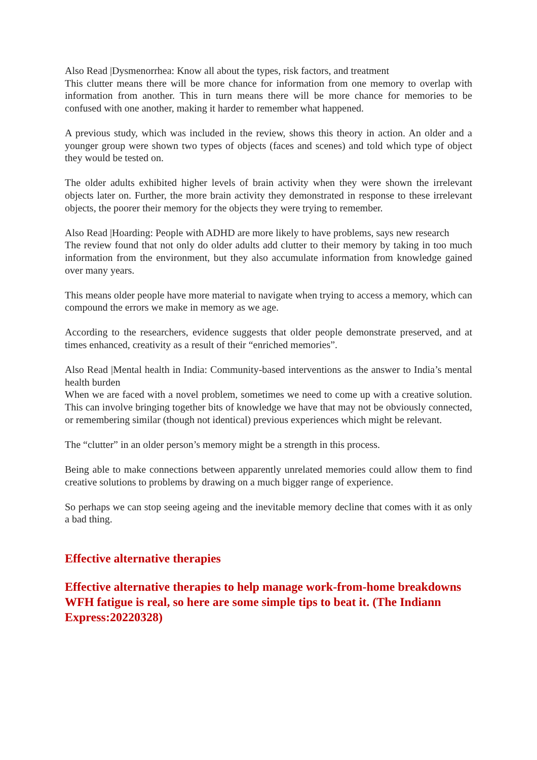Also Read |Dysmenorrhea: Know all about the types, risk factors, and treatment
This clutter means there will be more chance for information from one memory to overlap with information from another. This in turn means there will be more chance for memories to be confused with one another, making it harder to remember what happened.
A previous study, which was included in the review, shows this theory in action. An older and a younger group were shown two types of objects (faces and scenes) and told which type of object they would be tested on.
The older adults exhibited higher levels of brain activity when they were shown the irrelevant objects later on. Further, the more brain activity they demonstrated in response to these irrelevant objects, the poorer their memory for the objects they were trying to remember.
Also Read |Hoarding: People with ADHD are more likely to have problems, says new research
The review found that not only do older adults add clutter to their memory by taking in too much information from the environment, but they also accumulate information from knowledge gained over many years.
This means older people have more material to navigate when trying to access a memory, which can compound the errors we make in memory as we age.
According to the researchers, evidence suggests that older people demonstrate preserved, and at times enhanced, creativity as a result of their “enriched memories”.
Also Read |Mental health in India: Community-based interventions as the answer to India’s mental health burden
When we are faced with a novel problem, sometimes we need to come up with a creative solution. This can involve bringing together bits of knowledge we have that may not be obviously connected, or remembering similar (though not identical) previous experiences which might be relevant.
The “clutter” in an older person’s memory might be a strength in this process.
Being able to make connections between apparently unrelated memories could allow them to find creative solutions to problems by drawing on a much bigger range of experience.
So perhaps we can stop seeing ageing and the inevitable memory decline that comes with it as only a bad thing.
Effective alternative therapies
Effective alternative therapies to help manage work-from-home breakdowns WFH fatigue is real, so here are some simple tips to beat it. (The Indiann Express:20220328)